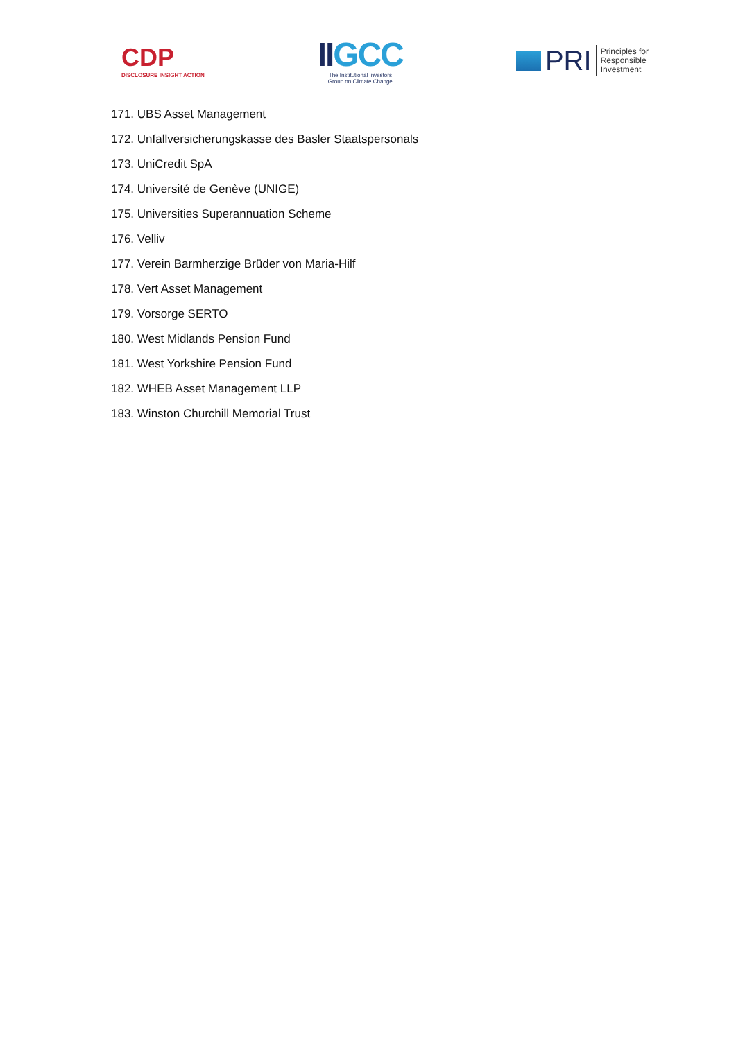CDP
DISCLOSURE INSIGHT ACTION
IIGCC
The Institutional Investors
Group on Climate Change
PRI Principles for
Responsible
Investment
171. UBS Asset Management
172. Unfallversicherungskasse des Basler Staatspersonals
173. UniCredit SpA
174. Université de Genève (UNIGE)
175. Universities Superannuation Scheme
176. Velliv
177. Verein Barmherzige Brüder von Maria-Hilf
178. Vert Asset Management
179. Vorsorge SERTO
180. West Midlands Pension Fund
181. West Yorkshire Pension Fund
182. WHEB Asset Management LLP
183. Winston Churchill Memorial Trust